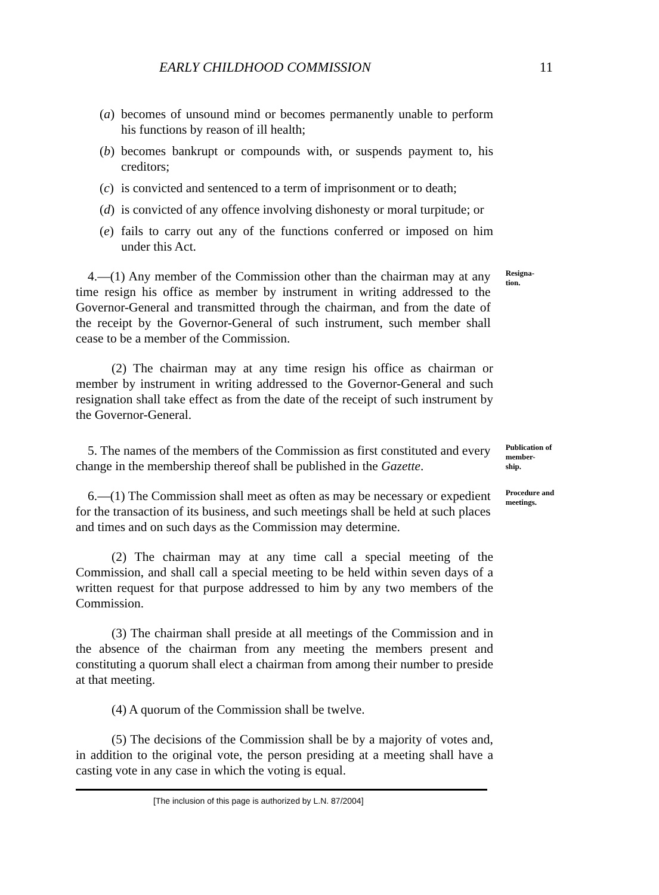EARLY CHILDHOOD COMMISSION 11
(a)
becomes of unsound mind or becomes permanently unable to perform his functions by reason of ill health;
(b)
becomes bankrupt or compounds with, or suspends payment to, his creditors;
(c)
is convicted and sentenced to a term of imprisonment or to death;
(d)
is convicted of any offence involving dishonesty or moral turpitude; or
(e)
fails to carry out any of the functions conferred or imposed on him under this Act.
4.—(1) Any member of the Commission other than the chairman may at any time resign his office as member by instrument in writing addressed to the Governor-General and transmitted through the chairman, and from the date of the receipt by the Governor-General of such instrument, such member shall cease to be a member of the Commission.
Resigna-
tion.
(2) The chairman may at any time resign his office as chairman or member by instrument in writing addressed to the Governor-General and such resignation shall take effect as from the date of the receipt of such instrument by the Governor-General.
5. The names of the members of the Commission as first constituted and every change in the membership thereof shall be published in the Gazette.
Publication of member-
ship.
6.—(1) The Commission shall meet as often as may be necessary or expedient for the transaction of its business, and such meetings shall be held at such places and times and on such days as the Commission may determine.
Procedure and meetings.
(2) The chairman may at any time call a special meeting of the Commission, and shall call a special meeting to be held within seven days of a written request for that purpose addressed to him by any two members of the Commission.
(3) The chairman shall preside at all meetings of the Commission and in the absence of the chairman from any meeting the members present and constituting a quorum shall elect a chairman from among their number to preside at that meeting.
(4) A quorum of the Commission shall be twelve.
(5) The decisions of the Commission shall be by a majority of votes and, in addition to the original vote, the person presiding at a meeting shall have a casting vote in any case in which the voting is equal.
[The inclusion of this page is authorized by L.N. 87/2004]